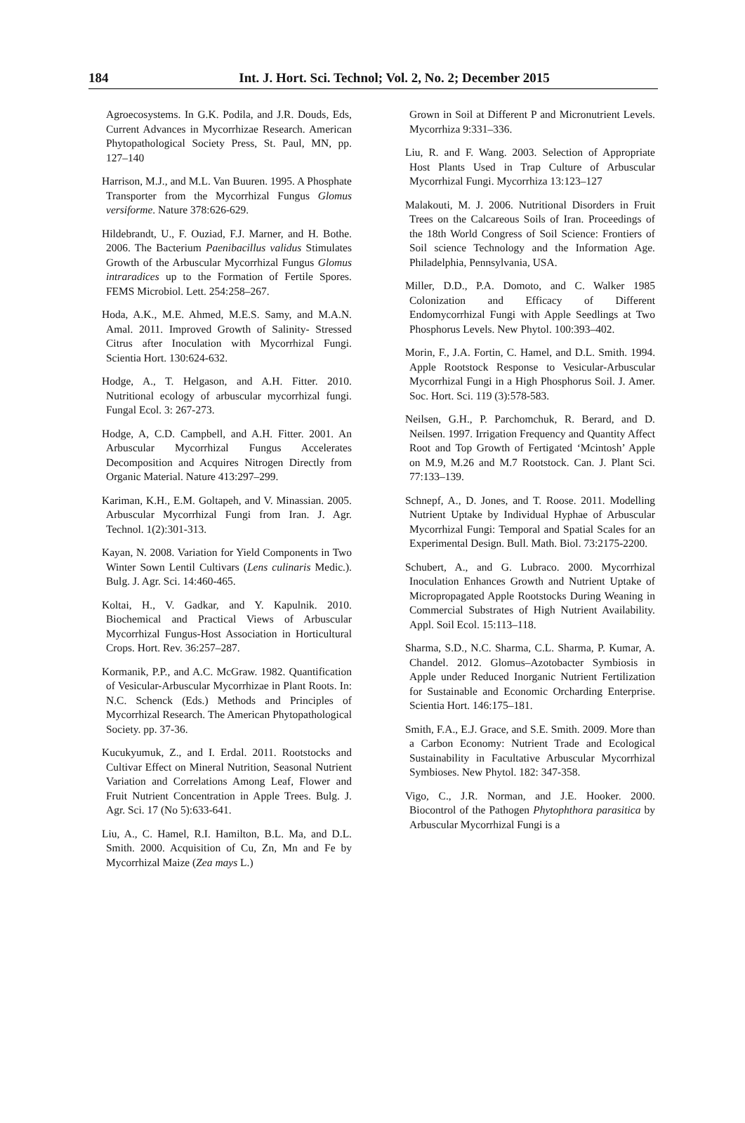184
Int. J. Hort. Sci. Technol; Vol. 2, No. 2; December 2015
Agroecosystems. In G.K. Podila, and J.R. Douds, Eds, Current Advances in Mycorrhizae Research. American Phytopathological Society Press, St. Paul, MN, pp. 127–140
Harrison, M.J., and M.L. Van Buuren. 1995. A Phosphate Transporter from the Mycorrhizal Fungus Glomus versiforme. Nature 378:626-629.
Hildebrandt, U., F. Ouziad, F.J. Marner, and H. Bothe. 2006. The Bacterium Paenibacillus validus Stimulates Growth of the Arbuscular Mycorrhizal Fungus Glomus intraradices up to the Formation of Fertile Spores. FEMS Microbiol. Lett. 254:258–267.
Hoda, A.K., M.E. Ahmed, M.E.S. Samy, and M.A.N. Amal. 2011. Improved Growth of Salinity- Stressed Citrus after Inoculation with Mycorrhizal Fungi. Scientia Hort. 130:624-632.
Hodge, A., T. Helgason, and A.H. Fitter. 2010. Nutritional ecology of arbuscular mycorrhizal fungi. Fungal Ecol. 3: 267-273.
Hodge, A, C.D. Campbell, and A.H. Fitter. 2001. An Arbuscular Mycorrhizal Fungus Accelerates Decomposition and Acquires Nitrogen Directly from Organic Material. Nature 413:297–299.
Kariman, K.H., E.M. Goltapeh, and V. Minassian. 2005. Arbuscular Mycorrhizal Fungi from Iran. J. Agr. Technol. 1(2):301-313.
Kayan, N. 2008. Variation for Yield Components in Two Winter Sown Lentil Cultivars (Lens culinaris Medic.). Bulg. J. Agr. Sci. 14:460-465.
Koltai, H., V. Gadkar, and Y. Kapulnik. 2010. Biochemical and Practical Views of Arbuscular Mycorrhizal Fungus-Host Association in Horticultural Crops. Hort. Rev. 36:257–287.
Kormanik, P.P., and A.C. McGraw. 1982. Quantification of Vesicular-Arbuscular Mycorrhizae in Plant Roots. In: N.C. Schenck (Eds.) Methods and Principles of Mycorrhizal Research. The American Phytopathological Society. pp. 37-36.
Kucukyumuk, Z., and I. Erdal. 2011. Rootstocks and Cultivar Effect on Mineral Nutrition, Seasonal Nutrient Variation and Correlations Among Leaf, Flower and Fruit Nutrient Concentration in Apple Trees. Bulg. J. Agr. Sci. 17 (No 5):633-641.
Liu, A., C. Hamel, R.I. Hamilton, B.L. Ma, and D.L. Smith. 2000. Acquisition of Cu, Zn, Mn and Fe by Mycorrhizal Maize (Zea mays L.)
Grown in Soil at Different P and Micronutrient Levels. Mycorrhiza 9:331–336.
Liu, R. and F. Wang. 2003. Selection of Appropriate Host Plants Used in Trap Culture of Arbuscular Mycorrhizal Fungi. Mycorrhiza 13:123–127
Malakouti, M. J. 2006. Nutritional Disorders in Fruit Trees on the Calcareous Soils of Iran. Proceedings of the 18th World Congress of Soil Science: Frontiers of Soil science Technology and the Information Age. Philadelphia, Pennsylvania, USA.
Miller, D.D., P.A. Domoto, and C. Walker 1985 Colonization and Efficacy of Different Endomycorrhizal Fungi with Apple Seedlings at Two Phosphorus Levels. New Phytol. 100:393–402.
Morin, F., J.A. Fortin, C. Hamel, and D.L. Smith. 1994. Apple Rootstock Response to Vesicular-Arbuscular Mycorrhizal Fungi in a High Phosphorus Soil. J. Amer. Soc. Hort. Sci. 119 (3):578-583.
Neilsen, G.H., P. Parchomchuk, R. Berard, and D. Neilsen. 1997. Irrigation Frequency and Quantity Affect Root and Top Growth of Fertigated ‘Mcintosh’ Apple on M.9, M.26 and M.7 Rootstock. Can. J. Plant Sci. 77:133–139.
Schnepf, A., D. Jones, and T. Roose. 2011. Modelling Nutrient Uptake by Individual Hyphae of Arbuscular Mycorrhizal Fungi: Temporal and Spatial Scales for an Experimental Design. Bull. Math. Biol. 73:2175-2200.
Schubert, A., and G. Lubraco. 2000. Mycorrhizal Inoculation Enhances Growth and Nutrient Uptake of Micropropagated Apple Rootstocks During Weaning in Commercial Substrates of High Nutrient Availability. Appl. Soil Ecol. 15:113–118.
Sharma, S.D., N.C. Sharma, C.L. Sharma, P. Kumar, A. Chandel. 2012. Glomus–Azotobacter Symbiosis in Apple under Reduced Inorganic Nutrient Fertilization for Sustainable and Economic Orcharding Enterprise. Scientia Hort. 146:175–181.
Smith, F.A., E.J. Grace, and S.E. Smith. 2009. More than a Carbon Economy: Nutrient Trade and Ecological Sustainability in Facultative Arbuscular Mycorrhizal Symbioses. New Phytol. 182: 347-358.
Vigo, C., J.R. Norman, and J.E. Hooker. 2000. Biocontrol of the Pathogen Phytophthora parasitica by Arbuscular Mycorrhizal Fungi is a